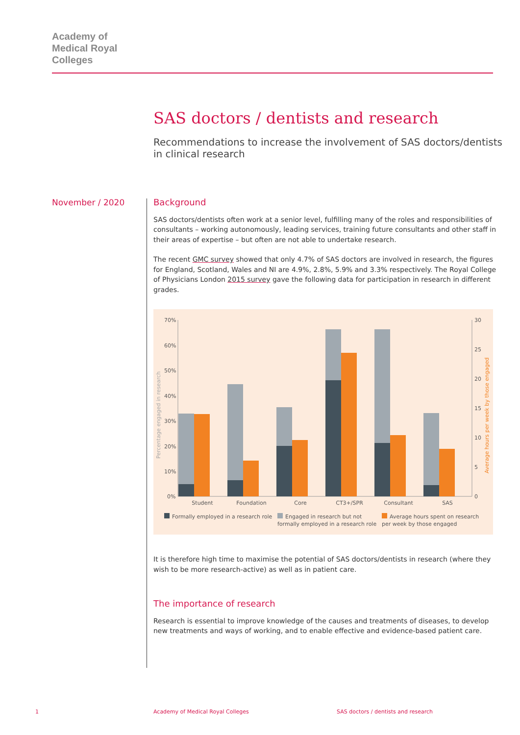Academy of
Medical Royal
Colleges
SAS doctors / dentists and research
Recommendations to increase the involvement of SAS doctors/dentists in clinical research
November / 2020
Background
SAS doctors/dentists often work at a senior level, fulfilling many of the roles and responsibilities of consultants – working autonomously, leading services, training future consultants and other staff in their areas of expertise – but often are not able to undertake research.
The recent GMC survey showed that only 4.7% of SAS doctors are involved in research, the figures for England, Scotland, Wales and NI are 4.9%, 2.8%, 5.9% and 3.3% respectively. The Royal College of Physicians London 2015 survey gave the following data for participation in research in different grades.
70%
60%
50%
40%
30%
20%
10%
0%
30
25
20
15
10
5
0
Percentage engaged in research
Average hours per week by those engaged
Student
Foundation
Core
CT3+/SPR
Consultant
SAS
Formally employed in a research role
Engaged in research but not
formally employed in a research role
Average hours spent on research
per week by those engaged
It is therefore high time to maximise the potential of SAS doctors/dentists in research (where they wish to be more research-active) as well as in patient care.
The importance of research
Research is essential to improve knowledge of the causes and treatments of diseases, to develop new treatments and ways of working, and to enable effective and evidence-based patient care.
1
Academy of Medical Royal Colleges
SAS doctors / dentists and research